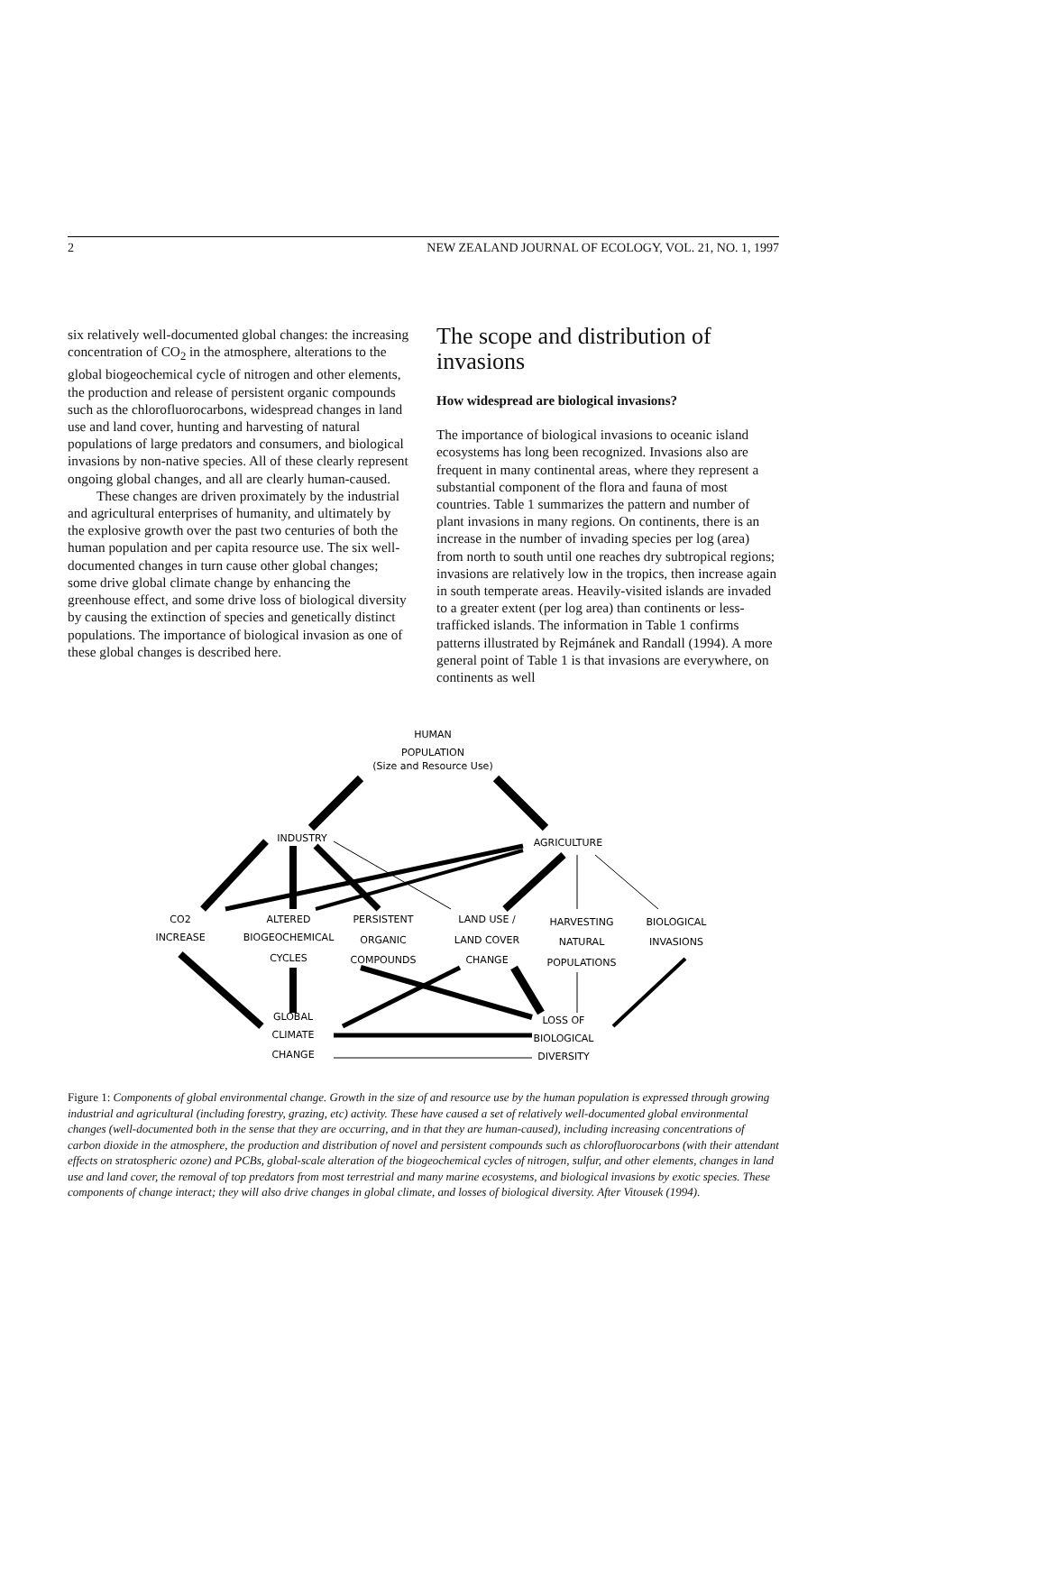2 NEW ZEALAND JOURNAL OF ECOLOGY, VOL. 21, NO. 1, 1997
six relatively well-documented global changes: the increasing concentration of CO<sub>2</sub> in the atmosphere, alterations to the global biogeochemical cycle of nitrogen and other elements, the production and release of persistent organic compounds such as the chlorofluorocarbons, widespread changes in land use and land cover, hunting and harvesting of natural populations of large predators and consumers, and biological invasions by non-native species. All of these clearly represent ongoing global changes, and all are clearly human-caused.
These changes are driven proximately by the industrial and agricultural enterprises of humanity, and ultimately by the explosive growth over the past two centuries of both the human population and per capita resource use. The six well-documented changes in turn cause other global changes; some drive global climate change by enhancing the greenhouse effect, and some drive loss of biological diversity by causing the extinction of species and genetically distinct populations. The importance of biological invasion as one of these global changes is described here.
The scope and distribution of invasions
How widespread are biological invasions?
The importance of biological invasions to oceanic island ecosystems has long been recognized. Invasions also are frequent in many continental areas, where they represent a substantial component of the flora and fauna of most countries. Table 1 summarizes the pattern and number of plant invasions in many regions. On continents, there is an increase in the number of invading species per log (area) from north to south until one reaches dry subtropical regions; invasions are relatively low in the tropics, then increase again in south temperate areas. Heavily-visited islands are invaded to a greater extent (per log area) than continents or less-trafficked islands. The information in Table 1 confirms patterns illustrated by Rejmánek and Randall (1994). A more general point of Table 1 is that invasions are everywhere, on continents as well
HUMAN
POPULATION
(Size and Resource Use)
INDUSTRY
AGRICULTURE
CO2
INCREASE
ALTERED
BIOGEOCHEMICAL
CYCLES
PERSISTENT
ORGANIC
COMPOUNDS
LAND USE /
LAND COVER
CHANGE
HARVESTING
NATURAL
POPULATIONS
BIOLOGICAL
INVASIONS
GLOBAL
CLIMATE
CHANGE
LOSS OF
BIOLOGICAL
DIVERSITY
Figure 1: Components of global environmental change. Growth in the size of and resource use by the human population is expressed through growing industrial and agricultural (including forestry, grazing, etc) activity. These have caused a set of relatively well-documented global environmental changes (well-documented both in the sense that they are occurring, and in that they are human-caused), including increasing concentrations of carbon dioxide in the atmosphere, the production and distribution of novel and persistent compounds such as chlorofluorocarbons (with their attendant effects on stratospheric ozone) and PCBs, global-scale alteration of the biogeochemical cycles of nitrogen, sulfur, and other elements, changes in land use and land cover, the removal of top predators from most terrestrial and many marine ecosystems, and biological invasions by exotic species. These components of change interact; they will also drive changes in global climate, and losses of biological diversity. After Vitousek (1994).